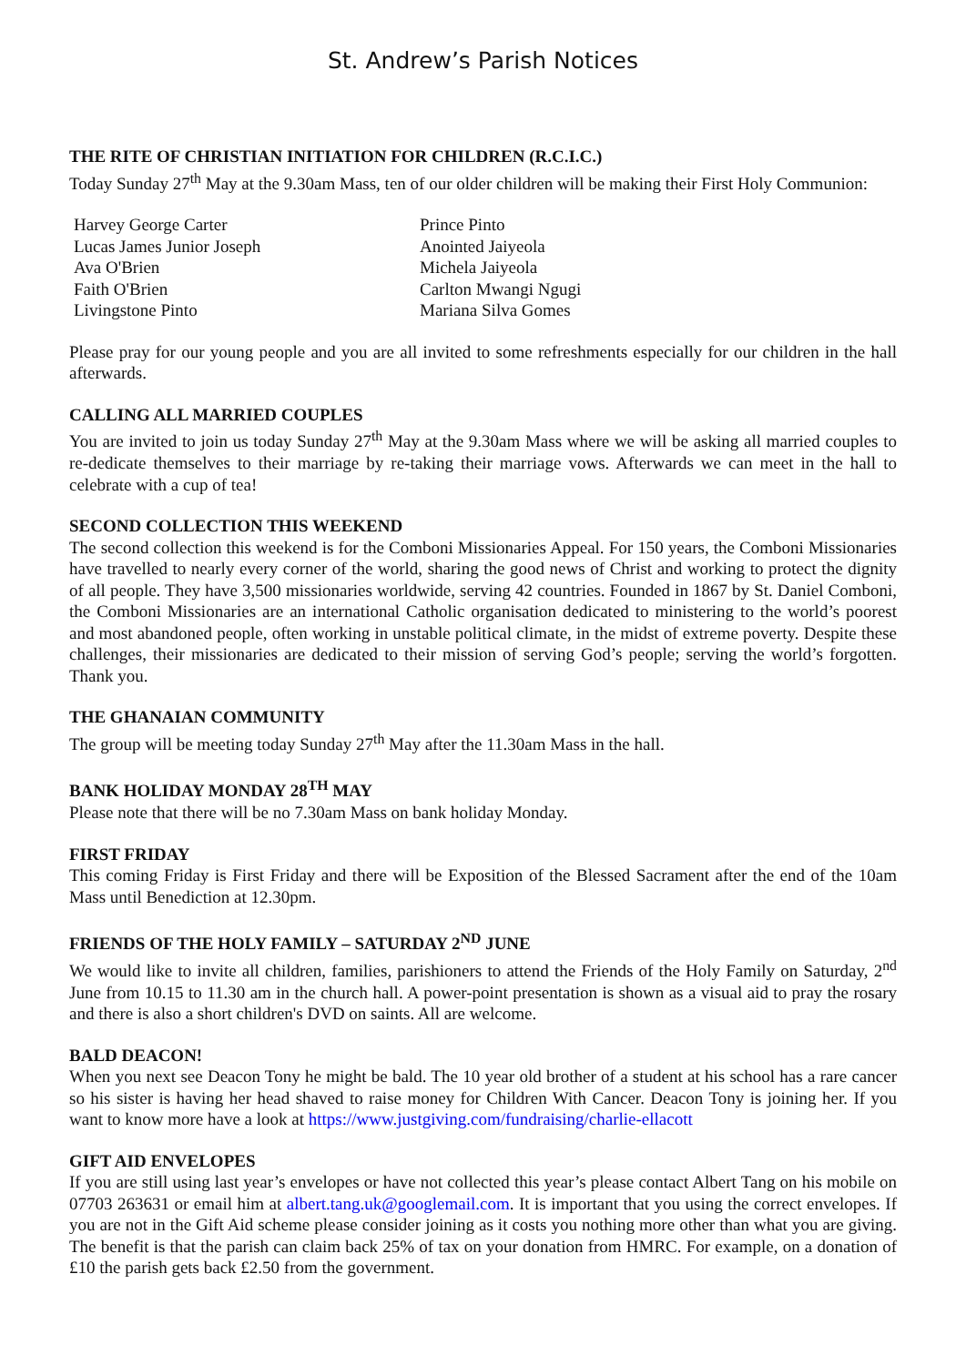St. Andrew’s Parish Notices
THE RITE OF CHRISTIAN INITIATION FOR CHILDREN (R.C.I.C.)
Today Sunday 27<sup>th</sup> May at the 9.30am Mass, ten of our older children will be making their First Holy Communion:
Harvey George Carter
Lucas James Junior Joseph
Ava O'Brien
Faith O'Brien
Livingstone Pinto
Prince Pinto
Anointed Jaiyeola
Michela Jaiyeola
Carlton Mwangi Ngugi
Mariana Silva Gomes
Please pray for our young people and you are all invited to some refreshments especially for our children in the hall afterwards.
CALLING ALL MARRIED COUPLES
You are invited to join us today Sunday 27<sup>th</sup> May at the 9.30am Mass where we will be asking all married couples to re-dedicate themselves to their marriage by re-taking their marriage vows. Afterwards we can meet in the hall to celebrate with a cup of tea!
SECOND COLLECTION THIS WEEKEND
The second collection this weekend is for the Comboni Missionaries Appeal. For 150 years, the Comboni Missionaries have travelled to nearly every corner of the world, sharing the good news of Christ and working to protect the dignity of all people. They have 3,500 missionaries worldwide, serving 42 countries. Founded in 1867 by St. Daniel Comboni, the Comboni Missionaries are an international Catholic organisation dedicated to ministering to the world’s poorest and most abandoned people, often working in unstable political climate, in the midst of extreme poverty. Despite these challenges, their missionaries are dedicated to their mission of serving God’s people; serving the world’s forgotten. Thank you.
THE GHANAIAN COMMUNITY
The group will be meeting today Sunday 27<sup>th</sup> May after the 11.30am Mass in the hall.
BANK HOLIDAY MONDAY 28<sup>TH</sup> MAY
Please note that there will be no 7.30am Mass on bank holiday Monday.
FIRST FRIDAY
This coming Friday is First Friday and there will be Exposition of the Blessed Sacrament after the end of the 10am Mass until Benediction at 12.30pm.
FRIENDS OF THE HOLY FAMILY – SATURDAY 2<sup>ND</sup> JUNE
We would like to invite all children, families, parishioners to attend the Friends of the Holy Family on Saturday, 2<sup>nd</sup> June from 10.15 to 11.30 am in the church hall. A power-point presentation is shown as a visual aid to pray the rosary and there is also a short children's DVD on saints. All are welcome.
BALD DEACON!
When you next see Deacon Tony he might be bald. The 10 year old brother of a student at his school has a rare cancer so his sister is having her head shaved to raise money for Children With Cancer. Deacon Tony is joining her. If you want to know more have a look at https://www.justgiving.com/fundraising/charlie-ellacott
GIFT AID ENVELOPES
If you are still using last year’s envelopes or have not collected this year’s please contact Albert Tang on his mobile on 07703 263631 or email him at albert.tang.uk@googlemail.com. It is important that you using the correct envelopes. If you are not in the Gift Aid scheme please consider joining as it costs you nothing more other than what you are giving. The benefit is that the parish can claim back 25% of tax on your donation from HMRC. For example, on a donation of £10 the parish gets back £2.50 from the government.